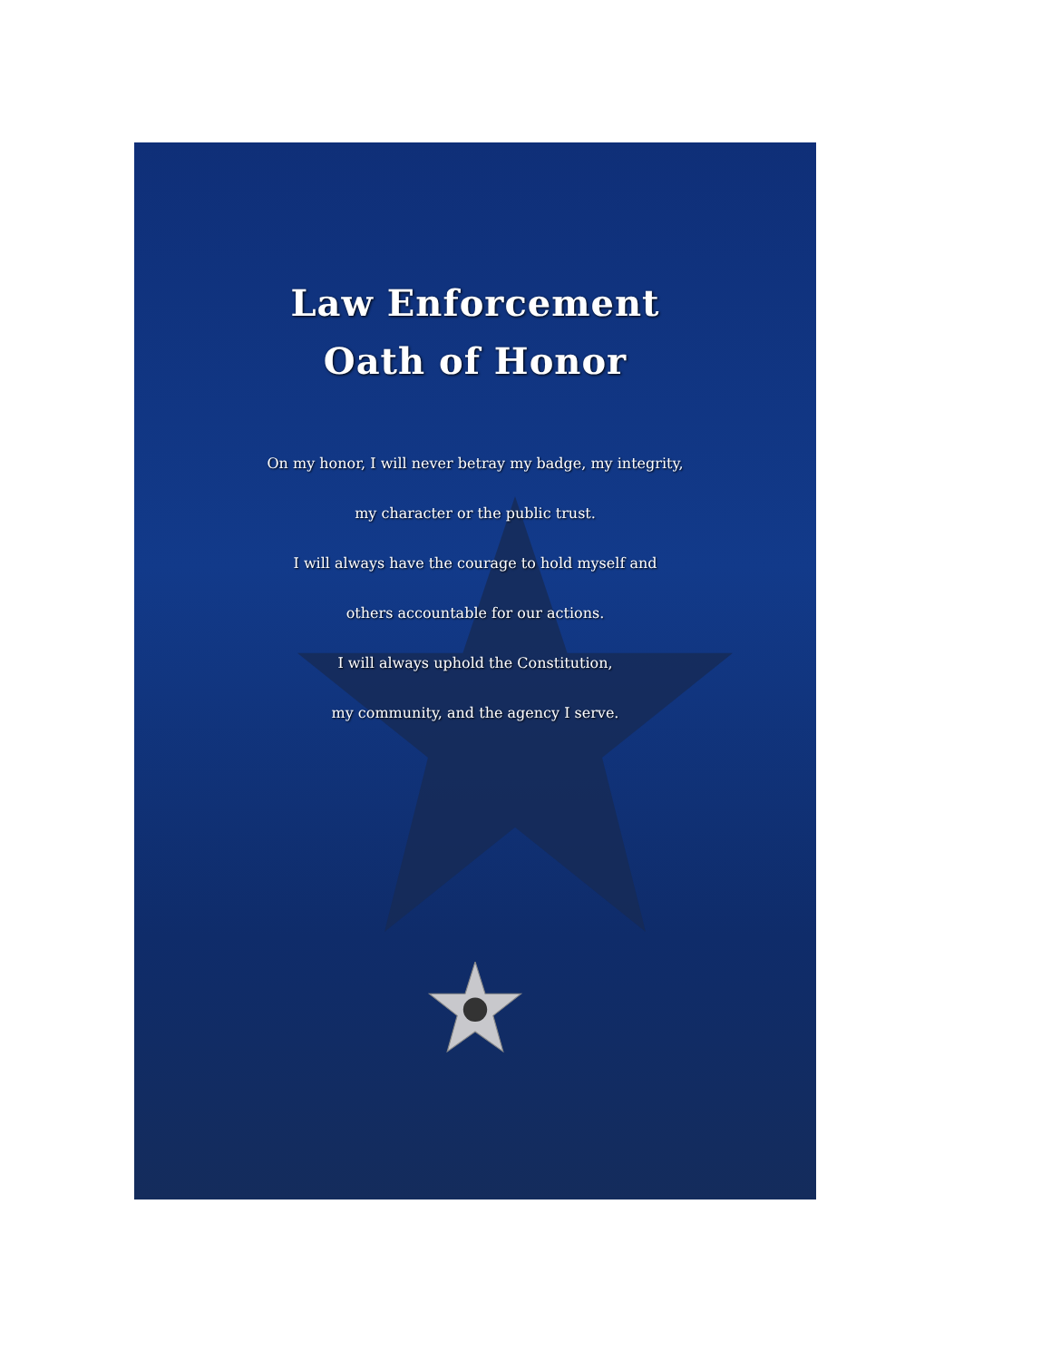Law Enforcement
Oath of Honor
On my honor, I will never betray my badge, my integrity,
my character or the public trust.
I will always have the courage to hold myself and
others accountable for our actions.
I will always uphold the Constitution,
my community, and the agency I serve.